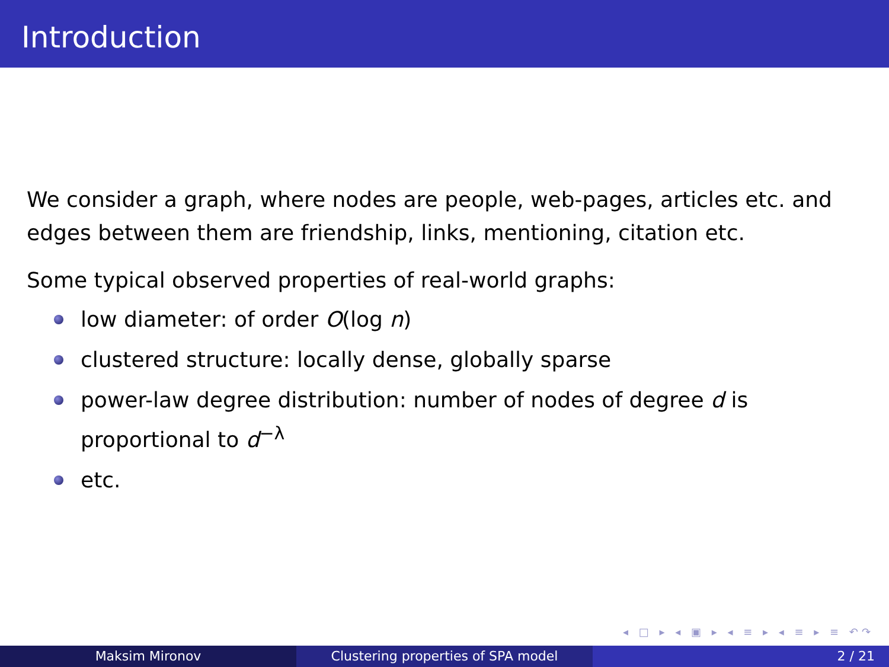Introduction
We consider a graph, where nodes are people, web-pages, articles etc. and edges between them are friendship, links, mentioning, citation etc.
Some typical observed properties of real-world graphs:
low diameter: of order O(log n)
clustered structure: locally dense, globally sparse
power-law degree distribution: number of nodes of degree d is proportional to d<sup>−λ</sup>
etc.
◂ □ ▸ ◂ ▣ ▸ ◂ ≡ ▸ ◂ ≡ ▸ ≡ ↶↷
Maksim Mironov Clustering properties of SPA model 2 / 21